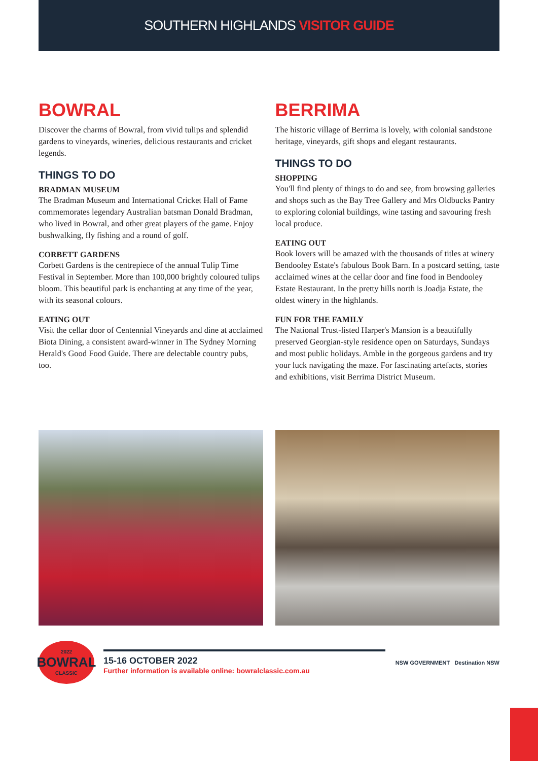SOUTHERN HIGHLANDS VISITOR GUIDE
BOWRAL
Discover the charms of Bowral, from vivid tulips and splendid gardens to vineyards, wineries, delicious restaurants and cricket legends.
THINGS TO DO
BRADMAN MUSEUM
The Bradman Museum and International Cricket Hall of Fame commemorates legendary Australian batsman Donald Bradman, who lived in Bowral, and other great players of the game. Enjoy bushwalking, fly fishing and a round of golf.
CORBETT GARDENS
Corbett Gardens is the centrepiece of the annual Tulip Time Festival in September. More than 100,000 brightly coloured tulips bloom. This beautiful park is enchanting at any time of the year, with its seasonal colours.
EATING OUT
Visit the cellar door of Centennial Vineyards and dine at acclaimed Biota Dining, a consistent award-winner in The Sydney Morning Herald's Good Food Guide. There are delectable country pubs, too.
BERRIMA
The historic village of Berrima is lovely, with colonial sandstone heritage, vineyards, gift shops and elegant restaurants.
THINGS TO DO
SHOPPING
You'll find plenty of things to do and see, from browsing galleries and shops such as the Bay Tree Gallery and Mrs Oldbucks Pantry to exploring colonial buildings, wine tasting and savouring fresh local produce.
EATING OUT
Book lovers will be amazed with the thousands of titles at winery Bendooley Estate's fabulous Book Barn. In a postcard setting, taste acclaimed wines at the cellar door and fine food in Bendooley Estate Restaurant. In the pretty hills north is Joadja Estate, the oldest winery in the highlands.
FUN FOR THE FAMILY
The National Trust-listed Harper's Mansion is a beautifully preserved Georgian-style residence open on Saturdays, Sundays and most public holidays. Amble in the gorgeous gardens and try your luck navigating the maze. For fascinating artefacts, stories and exhibitions, visit Berrima District Museum.
2022
BOWRAL
CLASSIC
15-16 OCTOBER 2022
Further information is available online: bowralclassic.com.au
NSW GOVERNMENT Destination NSW